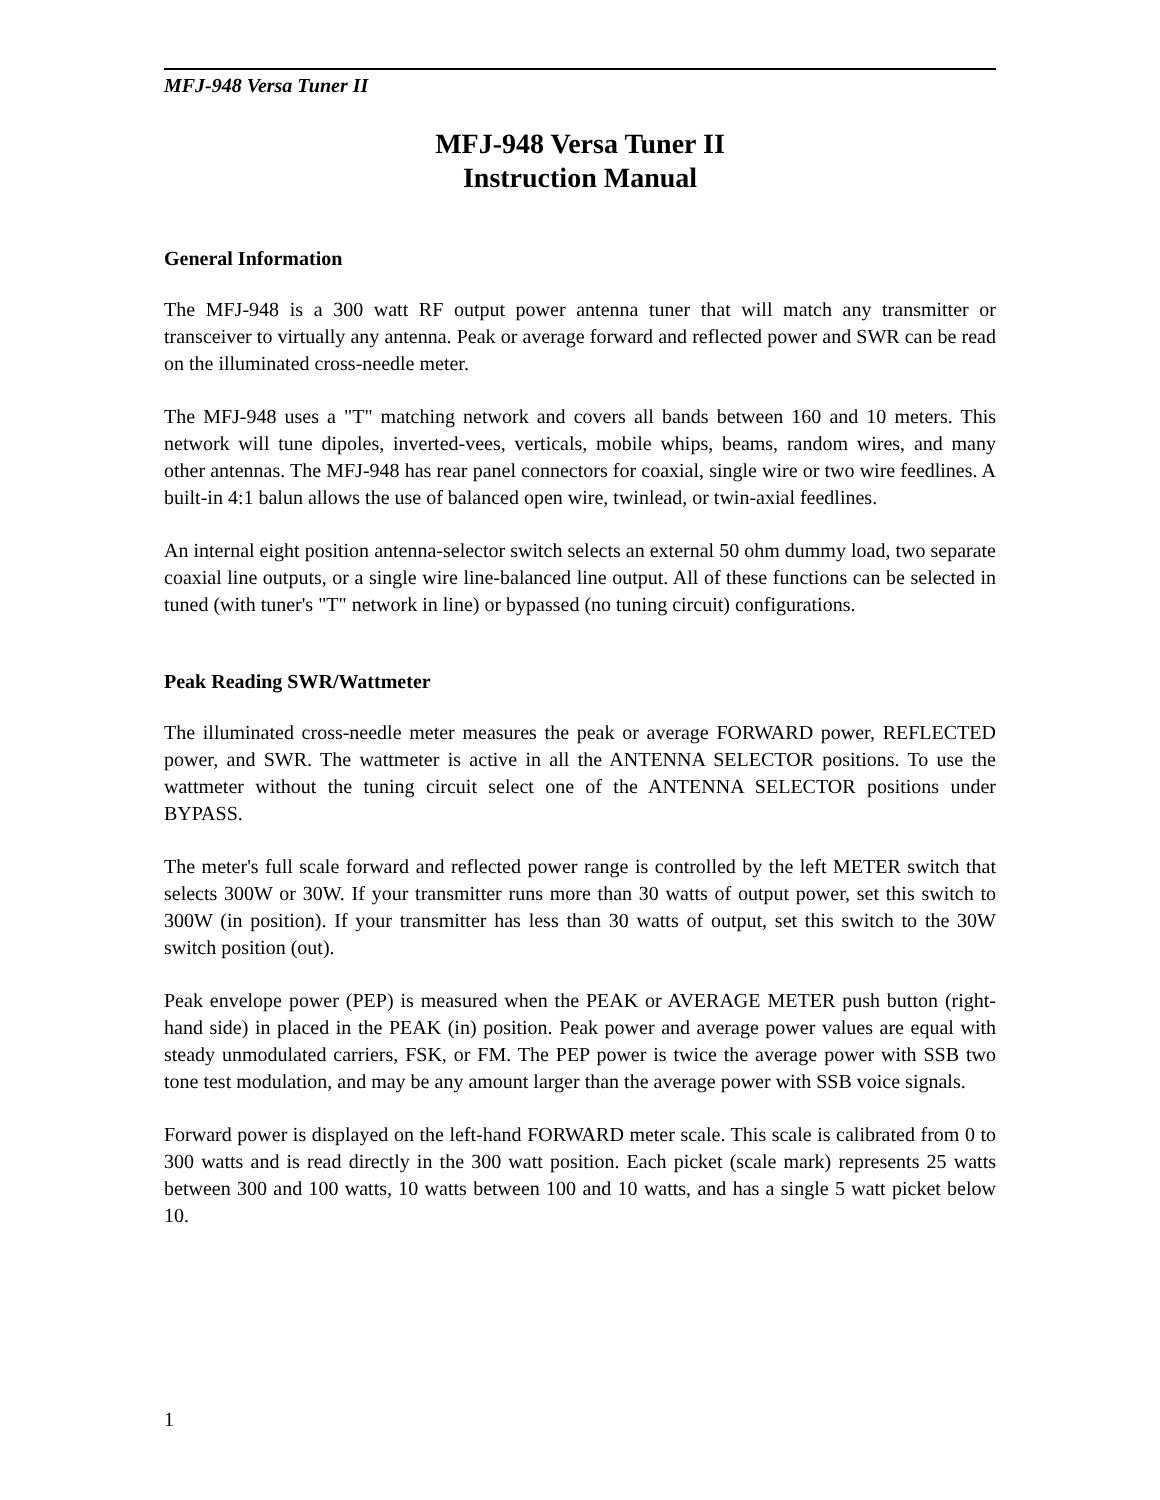MFJ-948 Versa Tuner II
MFJ-948 Versa Tuner II
Instruction Manual
General Information
The MFJ-948 is a 300 watt RF output power antenna tuner that will match any transmitter or transceiver to virtually any antenna. Peak or average forward and reflected power and SWR can be read on the illuminated cross-needle meter.
The MFJ-948 uses a "T" matching network and covers all bands between 160 and 10 meters. This network will tune dipoles, inverted-vees, verticals, mobile whips, beams, random wires, and many other antennas. The MFJ-948 has rear panel connectors for coaxial, single wire or two wire feedlines. A built-in 4:1 balun allows the use of balanced open wire, twinlead, or twin-axial feedlines.
An internal eight position antenna-selector switch selects an external 50 ohm dummy load, two separate coaxial line outputs, or a single wire line-balanced line output. All of these functions can be selected in tuned (with tuner's "T" network in line) or bypassed (no tuning circuit) configurations.
Peak Reading SWR/Wattmeter
The illuminated cross-needle meter measures the peak or average FORWARD power, REFLECTED power, and SWR. The wattmeter is active in all the ANTENNA SELECTOR positions. To use the wattmeter without the tuning circuit select one of the ANTENNA SELECTOR positions under BYPASS.
The meter's full scale forward and reflected power range is controlled by the left METER switch that selects 300W or 30W. If your transmitter runs more than 30 watts of output power, set this switch to 300W (in position). If your transmitter has less than 30 watts of output, set this switch to the 30W switch position (out).
Peak envelope power (PEP) is measured when the PEAK or AVERAGE METER push button (right-hand side) in placed in the PEAK (in) position. Peak power and average power values are equal with steady unmodulated carriers, FSK, or FM. The PEP power is twice the average power with SSB two tone test modulation, and may be any amount larger than the average power with SSB voice signals.
Forward power is displayed on the left-hand FORWARD meter scale. This scale is calibrated from 0 to 300 watts and is read directly in the 300 watt position. Each picket (scale mark) represents 25 watts between 300 and 100 watts, 10 watts between 100 and 10 watts, and has a single 5 watt picket below 10.
1